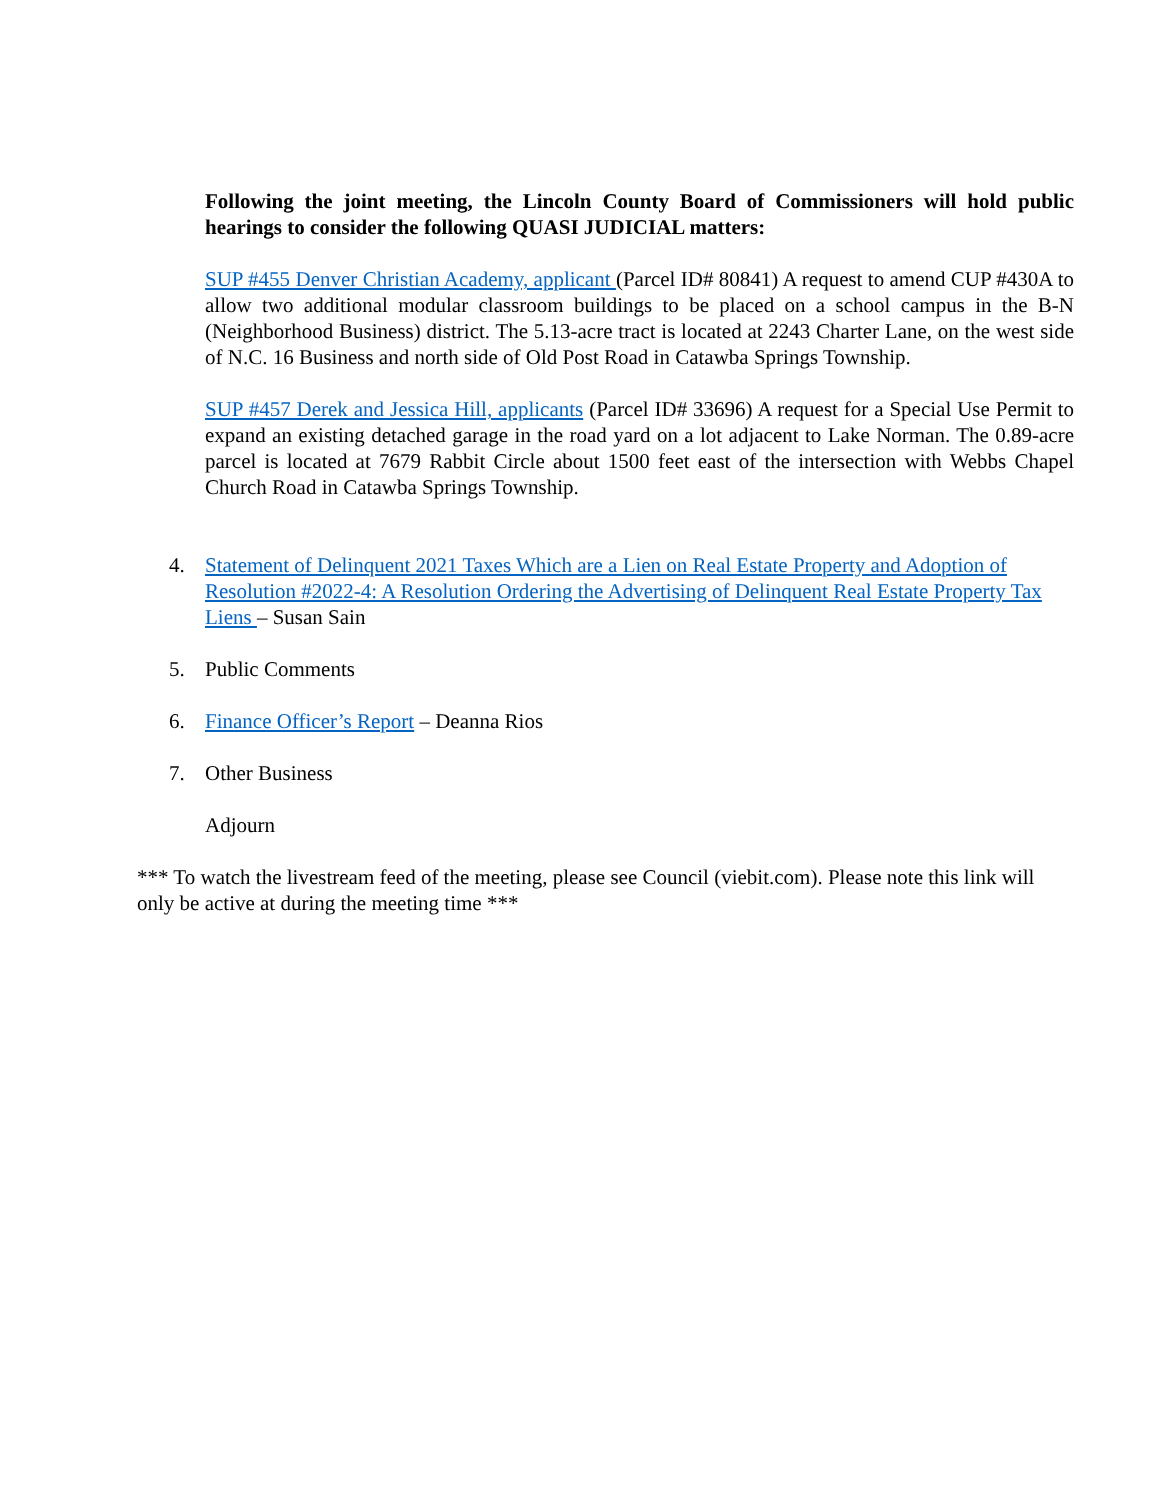Following the joint meeting, the Lincoln County Board of Commissioners will hold public hearings to consider the following QUASI JUDICIAL matters:
SUP #455 Denver Christian Academy, applicant (Parcel ID# 80841) A request to amend CUP #430A to allow two additional modular classroom buildings to be placed on a school campus in the B-N (Neighborhood Business) district. The 5.13-acre tract is located at 2243 Charter Lane, on the west side of N.C. 16 Business and north side of Old Post Road in Catawba Springs Township.
SUP #457 Derek and Jessica Hill, applicants (Parcel ID# 33696) A request for a Special Use Permit to expand an existing detached garage in the road yard on a lot adjacent to Lake Norman. The 0.89-acre parcel is located at 7679 Rabbit Circle about 1500 feet east of the intersection with Webbs Chapel Church Road in Catawba Springs Township.
4. Statement of Delinquent 2021 Taxes Which are a Lien on Real Estate Property and Adoption of Resolution #2022-4: A Resolution Ordering the Advertising of Delinquent Real Estate Property Tax Liens – Susan Sain
5. Public Comments
6. Finance Officer’s Report – Deanna Rios
7. Other Business
Adjourn
*** To watch the livestream feed of the meeting, please see Council (viebit.com). Please note this link will only be active at during the meeting time ***